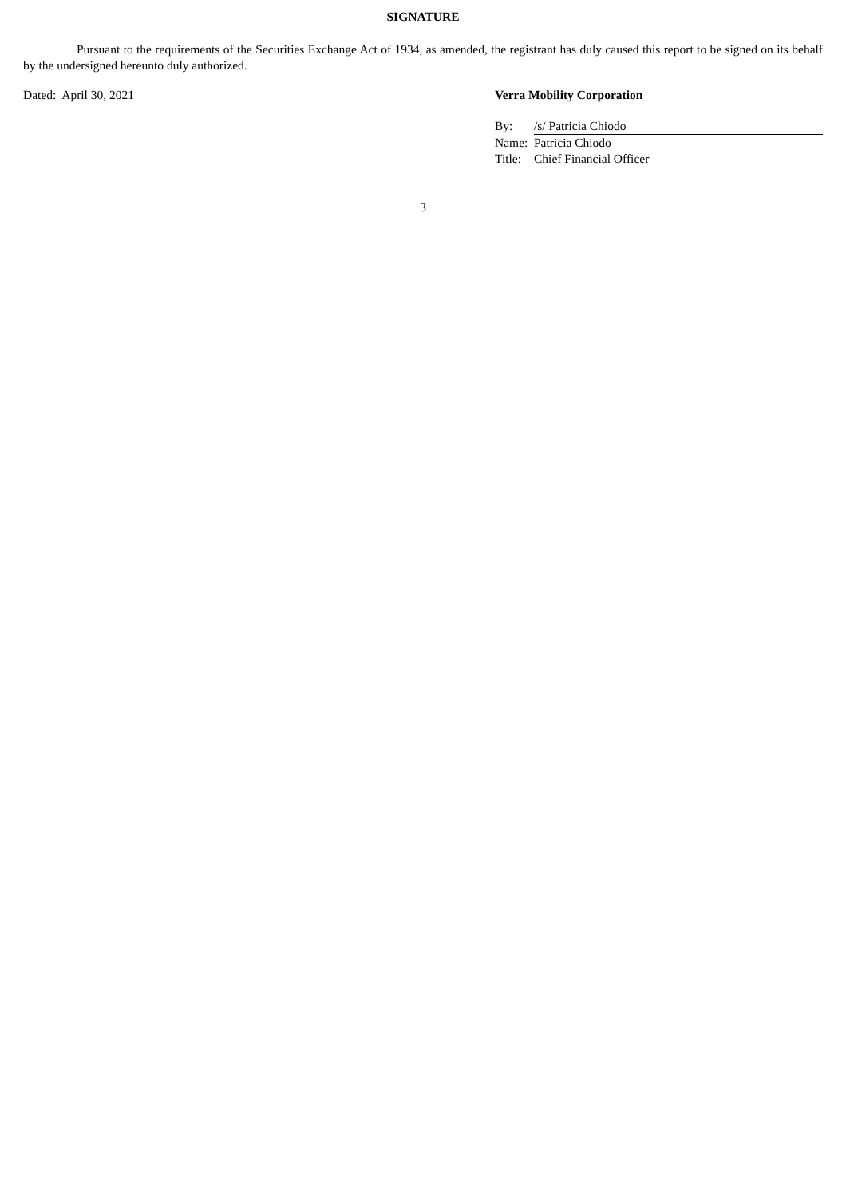SIGNATURE
Pursuant to the requirements of the Securities Exchange Act of 1934, as amended, the registrant has duly caused this report to be signed on its behalf by the undersigned hereunto duly authorized.
Dated: April 30, 2021 Verra Mobility Corporation
| By: | /s/ Patricia Chiodo |
| Name: | Patricia Chiodo |
| Title: | Chief Financial Officer |
3